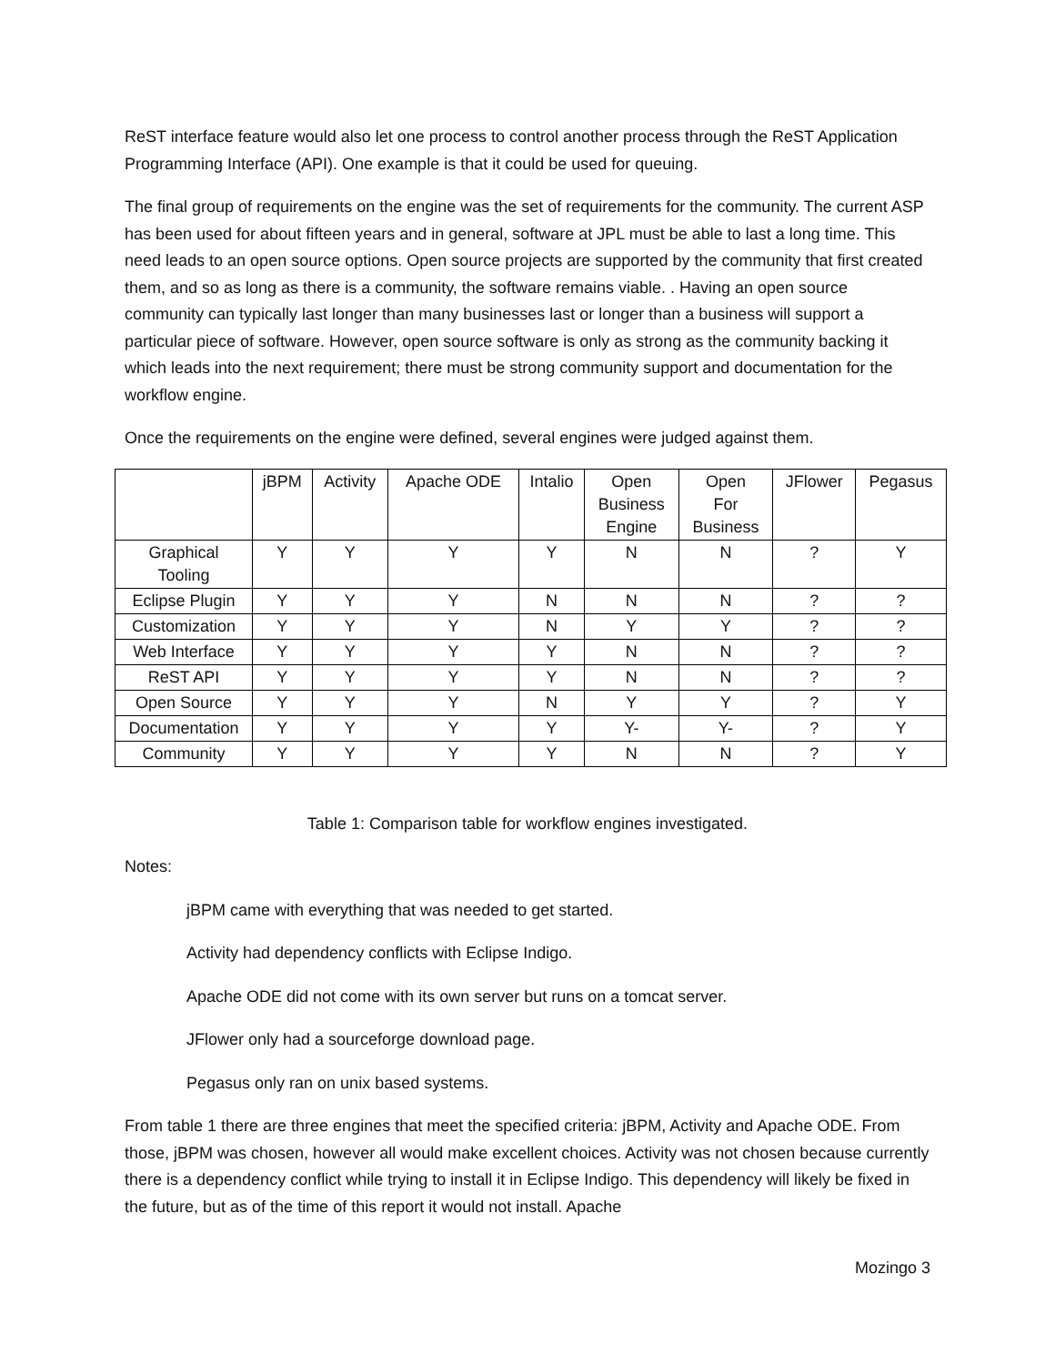ReST interface feature would also let one process to control another process through the ReST Application Programming Interface (API). One example is that it could be used for queuing.
The final group of requirements on the engine was the set of requirements for the community. The current ASP has been used for about fifteen years and in general, software at JPL must be able to last a long time. This need leads to an open source options. Open source projects are supported by the community that first created them, and so as long as there is a community, the software remains viable. . Having an open source community can typically last longer than many businesses last or longer than a business will support a particular piece of software. However, open source software is only as strong as the community backing it which leads into the next requirement; there must be strong community support and documentation for the workflow engine.
Once the requirements on the engine were defined, several engines were judged against them.
| | jBPM | Activity | Apache ODE | Intalio | Open Business Engine | Open For Business | JFlower | Pegasus |
| Graphical Tooling | Y | Y | Y | Y | N | N | ? | Y |
| Eclipse Plugin | Y | Y | Y | N | N | N | ? | ? |
| Customization | Y | Y | Y | N | Y | Y | ? | ? |
| Web Interface | Y | Y | Y | Y | N | N | ? | ? |
| ReST API | Y | Y | Y | Y | N | N | ? | ? |
| Open Source | Y | Y | Y | N | Y | Y | ? | Y |
| Documentation | Y | Y | Y | Y | Y- | Y- | ? | Y |
| Community | Y | Y | Y | Y | N | N | ? | Y |
Table 1: Comparison table for workflow engines investigated.
Notes:
jBPM came with everything that was needed to get started.
Activity had dependency conflicts with Eclipse Indigo.
Apache ODE did not come with its own server but runs on a tomcat server.
JFlower only had a sourceforge download page.
Pegasus only ran on unix based systems.
From table 1 there are three engines that meet the specified criteria: jBPM, Activity and Apache ODE. From those, jBPM was chosen, however all would make excellent choices. Activity was not chosen because currently there is a dependency conflict while trying to install it in Eclipse Indigo. This dependency will likely be fixed in the future, but as of the time of this report it would not install. Apache
Mozingo 3